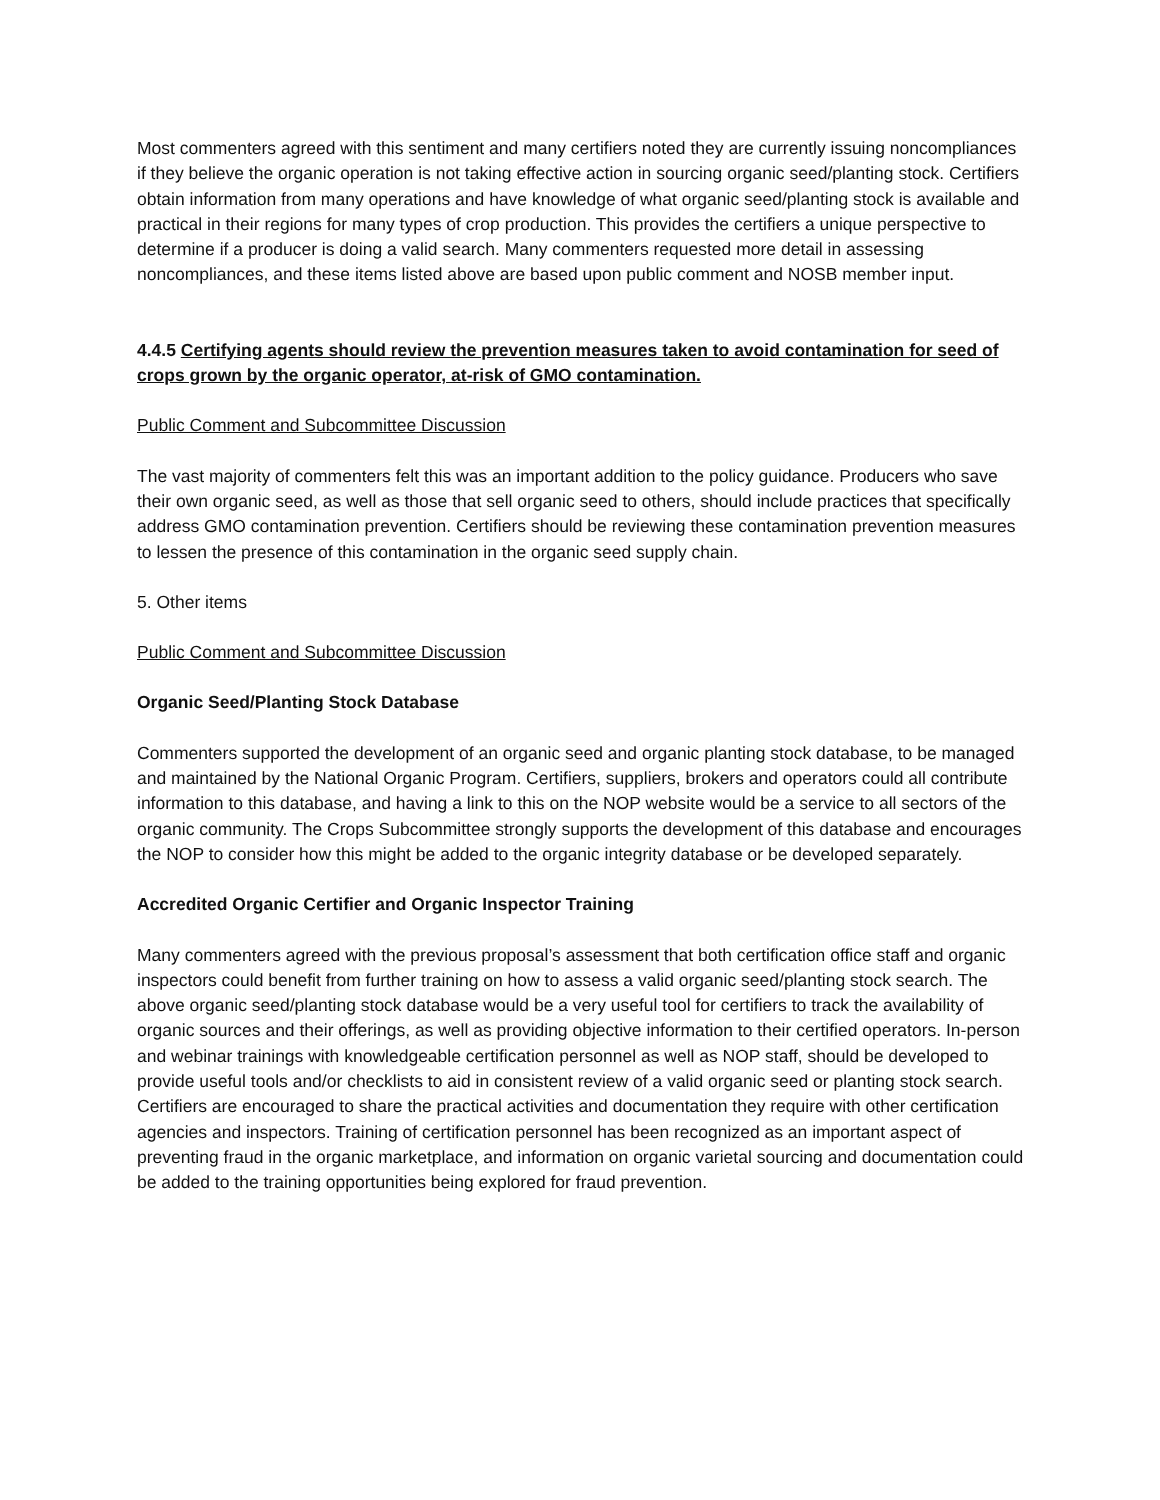Most commenters agreed with this sentiment and many certifiers noted they are currently issuing noncompliances if they believe the organic operation is not taking effective action in sourcing organic seed/planting stock. Certifiers obtain information from many operations and have knowledge of what organic seed/planting stock is available and practical in their regions for many types of crop production. This provides the certifiers a unique perspective to determine if a producer is doing a valid search. Many commenters requested more detail in assessing noncompliances, and these items listed above are based upon public comment and NOSB member input.
4.4.5 Certifying agents should review the prevention measures taken to avoid contamination for seed of crops grown by the organic operator, at-risk of GMO contamination.
Public Comment and Subcommittee Discussion
The vast majority of commenters felt this was an important addition to the policy guidance. Producers who save their own organic seed, as well as those that sell organic seed to others, should include practices that specifically address GMO contamination prevention. Certifiers should be reviewing these contamination prevention measures to lessen the presence of this contamination in the organic seed supply chain.
5. Other items
Public Comment and Subcommittee Discussion
Organic Seed/Planting Stock Database
Commenters supported the development of an organic seed and organic planting stock database, to be managed and maintained by the National Organic Program. Certifiers, suppliers, brokers and operators could all contribute information to this database, and having a link to this on the NOP website would be a service to all sectors of the organic community. The Crops Subcommittee strongly supports the development of this database and encourages the NOP to consider how this might be added to the organic integrity database or be developed separately.
Accredited Organic Certifier and Organic Inspector Training
Many commenters agreed with the previous proposal’s assessment that both certification office staff and organic inspectors could benefit from further training on how to assess a valid organic seed/planting stock search. The above organic seed/planting stock database would be a very useful tool for certifiers to track the availability of organic sources and their offerings, as well as providing objective information to their certified operators. In-person and webinar trainings with knowledgeable certification personnel as well as NOP staff, should be developed to provide useful tools and/or checklists to aid in consistent review of a valid organic seed or planting stock search. Certifiers are encouraged to share the practical activities and documentation they require with other certification agencies and inspectors. Training of certification personnel has been recognized as an important aspect of preventing fraud in the organic marketplace, and information on organic varietal sourcing and documentation could be added to the training opportunities being explored for fraud prevention.